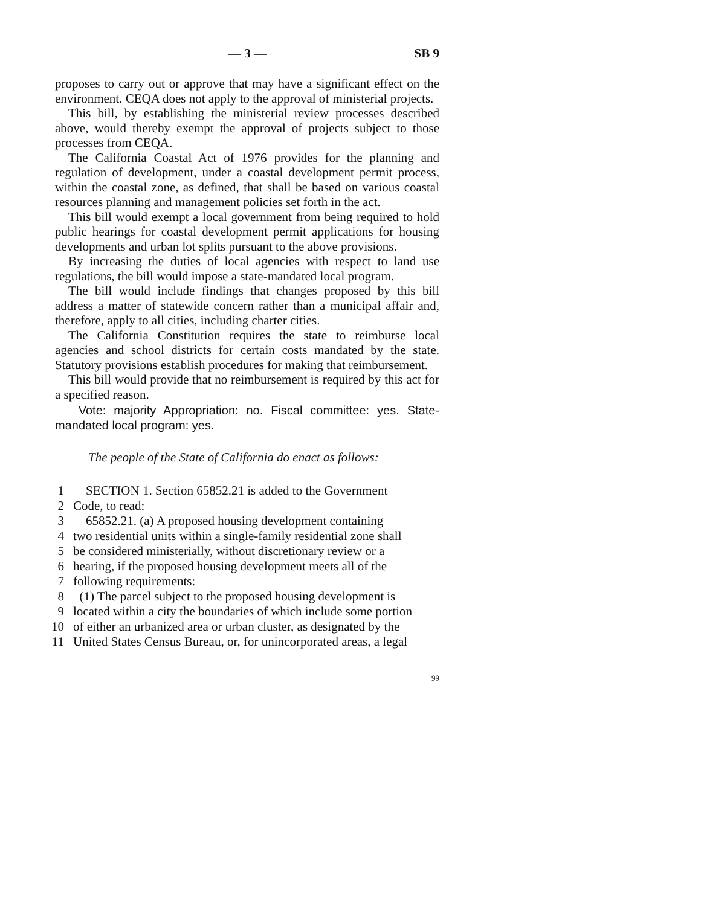— 3 — SB 9
proposes to carry out or approve that may have a significant effect on the environment. CEQA does not apply to the approval of ministerial projects.
This bill, by establishing the ministerial review processes described above, would thereby exempt the approval of projects subject to those processes from CEQA.
The California Coastal Act of 1976 provides for the planning and regulation of development, under a coastal development permit process, within the coastal zone, as defined, that shall be based on various coastal resources planning and management policies set forth in the act.
This bill would exempt a local government from being required to hold public hearings for coastal development permit applications for housing developments and urban lot splits pursuant to the above provisions.
By increasing the duties of local agencies with respect to land use regulations, the bill would impose a state-mandated local program.
The bill would include findings that changes proposed by this bill address a matter of statewide concern rather than a municipal affair and, therefore, apply to all cities, including charter cities.
The California Constitution requires the state to reimburse local agencies and school districts for certain costs mandated by the state. Statutory provisions establish procedures for making that reimbursement.
This bill would provide that no reimbursement is required by this act for a specified reason.
Vote: majority Appropriation: no. Fiscal committee: yes. State-mandated local program: yes.
The people of the State of California do enact as follows:
1 SECTION 1. Section 65852.21 is added to the Government
2 Code, to read:
3 65852.21. (a) A proposed housing development containing
4 two residential units within a single-family residential zone shall
5 be considered ministerially, without discretionary review or a
6 hearing, if the proposed housing development meets all of the
7 following requirements:
8 (1) The parcel subject to the proposed housing development is
9 located within a city the boundaries of which include some portion
10 of either an urbanized area or urban cluster, as designated by the
11 United States Census Bureau, or, for unincorporated areas, a legal
99